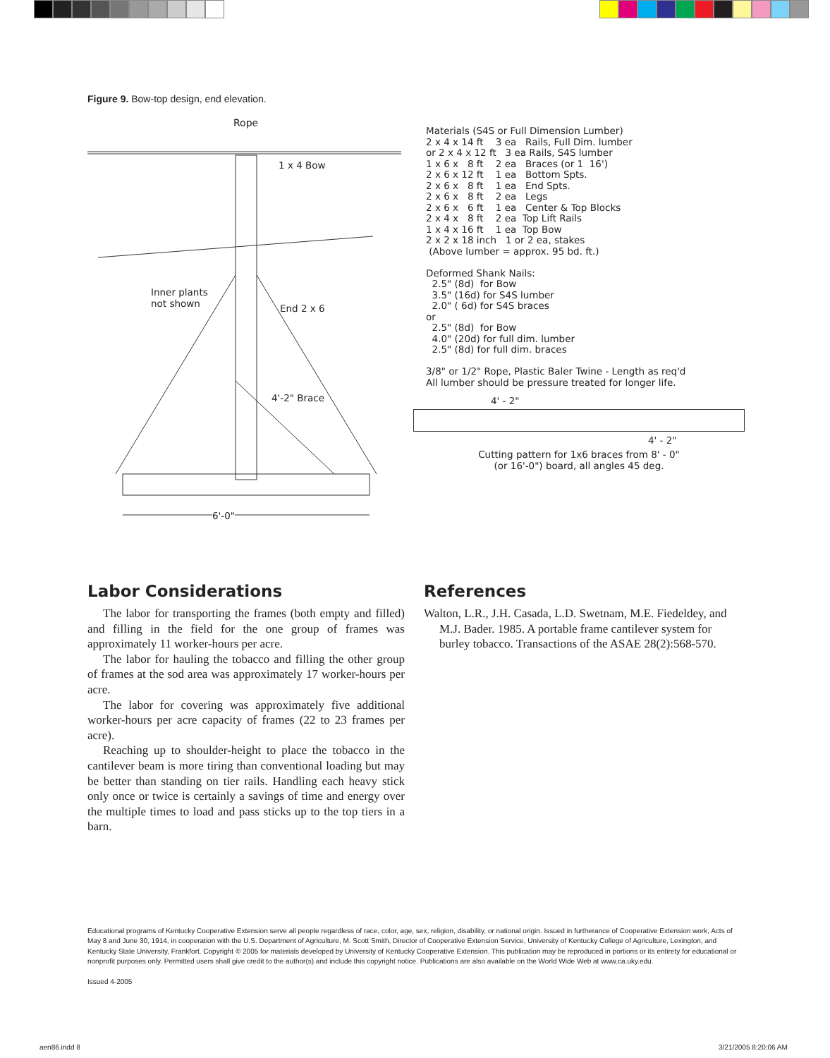Figure 9. Bow-top design, end elevation.
Rope
1 x 4 Bow
Inner plants
not shown
End 2 x 6
4'-2" Brace
6'-0"
Materials (S4S or Full Dimension Lumber) 2 x 4 x 14 ft 3 ea Rails, Full Dim. lumber or 2 x 4 x 12 ft 3 ea Rails, S4S lumber 1 x 6 x 8 ft 2 ea Braces (or 1 16') 2 x 6 x 12 ft 1 ea Bottom Spts. 2 x 6 x 8 ft 1 ea End Spts. 2 x 6 x 8 ft 2 ea Legs 2 x 6 x 6 ft 1 ea Center & Top Blocks 2 x 4 x 8 ft 2 ea Top Lift Rails 1 x 4 x 16 ft 1 ea Top Bow 2 x 2 x 18 inch 1 or 2 ea, stakes (Above lumber = approx. 95 bd. ft.) Deformed Shank Nails: 2.5" (8d) for Bow 3.5" (16d) for S4S lumber 2.0" ( 6d) for S4S braces or 2.5" (8d) for Bow 4.0" (20d) for full dim. lumber 2.5" (8d) for full dim. braces 3/8" or 1/2" Rope, Plastic Baler Twine - Length as req'd All lumber should be pressure treated for longer life.
4' - 2"
4' - 2"
Cutting pattern for 1x6 braces from 8' - 0"
(or 16'-0") board, all angles 45 deg.
Labor Considerations
The labor for transporting the frames (both empty and filled) and filling in the field for the one group of frames was approximately 11 worker-hours per acre.
The labor for hauling the tobacco and filling the other group of frames at the sod area was approximately 17 worker-hours per acre.
The labor for covering was approximately five additional worker-hours per acre capacity of frames (22 to 23 frames per acre).
Reaching up to shoulder-height to place the tobacco in the cantilever beam is more tiring than conventional loading but may be better than standing on tier rails. Handling each heavy stick only once or twice is certainly a savings of time and energy over the multiple times to load and pass sticks up to the top tiers in a barn.
References
Walton, L.R., J.H. Casada, L.D. Swetnam, M.E. Fiedeldey, and M.J. Bader. 1985. A portable frame cantilever system for burley tobacco. Transactions of the ASAE 28(2):568-570.
Educational programs of Kentucky Cooperative Extension serve all people regardless of race, color, age, sex, religion, disability, or national origin. Issued in furtherance of Cooperative Extension work, Acts of May 8 and June 30, 1914, in cooperation with the U.S. Department of Agriculture, M. Scott Smith, Director of Cooperative Extension Service, University of Kentucky College of Agriculture, Lexington, and Kentucky State University, Frankfort. Copyright © 2005 for materials developed by University of Kentucky Cooperative Extension. This publication may be reproduced in portions or its entirety for educational or nonprofit purposes only. Permitted users shall give credit to the author(s) and include this copyright notice. Publications are also available on the World Wide Web at www.ca.uky.edu.
Issued 4-2005
aen86.indd 8 3/21/2005 8:20:06 AM